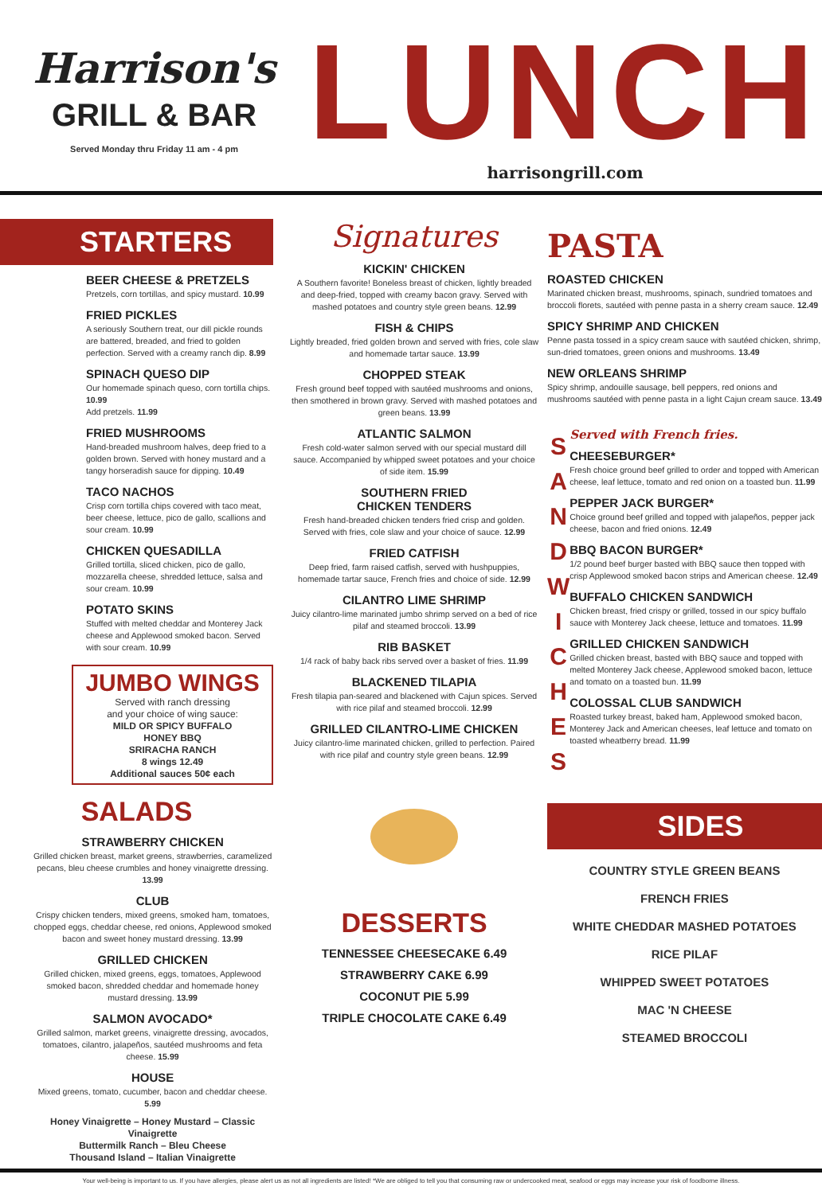Harrison's
GRILL & BAR
Served Monday thru Friday 11 am - 4 pm
LUNCH
harrisongrill.com
STARTERS
BEER CHEESE & PRETZELS
Pretzels, corn tortillas, and spicy mustard. 10.99
FRIED PICKLES
A seriously Southern treat, our dill pickle rounds are battered, breaded, and fried to golden perfection. Served with a creamy ranch dip. 8.99
SPINACH QUESO DIP
Our homemade spinach queso, corn tortilla chips. 10.99
Add pretzels. 11.99
FRIED MUSHROOMS
Hand-breaded mushroom halves, deep fried to a golden brown. Served with honey mustard and a tangy horseradish sauce for dipping. 10.49
TACO NACHOS
Crisp corn tortilla chips covered with taco meat, beer cheese, lettuce, pico de gallo, scallions and sour cream. 10.99
CHICKEN QUESADILLA
Grilled tortilla, sliced chicken, pico de gallo, mozzarella cheese, shredded lettuce, salsa and sour cream. 10.99
POTATO SKINS
Stuffed with melted cheddar and Monterey Jack cheese and Applewood smoked bacon. Served with sour cream. 10.99
JUMBO WINGS
Served with ranch dressing
and your choice of wing sauce:
MILD OR SPICY BUFFALO
HONEY BBQ
SRIRACHA RANCH
8 wings 12.49
Additional sauces 50¢ each
SALADS
STRAWBERRY CHICKEN
Grilled chicken breast, market greens, strawberries, caramelized pecans, bleu cheese crumbles and honey vinaigrette dressing. 13.99
CLUB
Crispy chicken tenders, mixed greens, smoked ham, tomatoes, chopped eggs, cheddar cheese, red onions, Applewood smoked bacon and sweet honey mustard dressing. 13.99
GRILLED CHICKEN
Grilled chicken, mixed greens, eggs, tomatoes, Applewood smoked bacon, shredded cheddar and homemade honey mustard dressing. 13.99
SALMON AVOCADO*
Grilled salmon, market greens, vinaigrette dressing, avocados, tomatoes, cilantro, jalapeños, sautéed mushrooms and feta cheese. 15.99
HOUSE
Mixed greens, tomato, cucumber, bacon and cheddar cheese. 5.99
Honey Vinaigrette – Honey Mustard – Classic Vinaigrette
Buttermilk Ranch – Bleu Cheese
Thousand Island – Italian Vinaigrette
Signatures
KICKIN' CHICKEN
A Southern favorite! Boneless breast of chicken, lightly breaded and deep-fried, topped with creamy bacon gravy. Served with mashed potatoes and country style green beans. 12.99
FISH & CHIPS
Lightly breaded, fried golden brown and served with fries, cole slaw and homemade tartar sauce. 13.99
CHOPPED STEAK
Fresh ground beef topped with sautéed mushrooms and onions, then smothered in brown gravy. Served with mashed potatoes and green beans. 13.99
ATLANTIC SALMON
Fresh cold-water salmon served with our special mustard dill sauce. Accompanied by whipped sweet potatoes and your choice of side item. 15.99
SOUTHERN FRIED
CHICKEN TENDERS
Fresh hand-breaded chicken tenders fried crisp and golden. Served with fries, cole slaw and your choice of sauce. 12.99
FRIED CATFISH
Deep fried, farm raised catfish, served with hushpuppies, homemade tartar sauce, French fries and choice of side. 12.99
CILANTRO LIME SHRIMP
Juicy cilantro-lime marinated jumbo shrimp served on a bed of rice pilaf and steamed broccoli. 13.99
RIB BASKET
1/4 rack of baby back ribs served over a basket of fries. 11.99
BLACKENED TILAPIA
Fresh tilapia pan-seared and blackened with Cajun spices. Served with rice pilaf and steamed broccoli. 12.99
GRILLED CILANTRO-LIME CHICKEN
Juicy cilantro-lime marinated chicken, grilled to perfection. Paired with rice pilaf and country style green beans. 12.99
DESSERTS
TENNESSEE CHEESECAKE 6.49
STRAWBERRY CAKE 6.99
COCONUT PIE 5.99
TRIPLE CHOCOLATE CAKE 6.49
PASTA
ROASTED CHICKEN
Marinated chicken breast, mushrooms, spinach, sundried tomatoes and broccoli florets, sautéed with penne pasta in a sherry cream sauce. 12.49
SPICY SHRIMP AND CHICKEN
Penne pasta tossed in a spicy cream sauce with sautéed chicken, shrimp, sun-dried tomatoes, green onions and mushrooms. 13.49
NEW ORLEANS SHRIMP
Spicy shrimp, andouille sausage, bell peppers, red onions and mushrooms sautéed with penne pasta in a light Cajun cream sauce. 13.49
S A N D W I C H E S
Served with French fries.
CHEESEBURGER*
Fresh choice ground beef grilled to order and topped with American cheese, leaf lettuce, tomato and red onion on a toasted bun. 11.99
PEPPER JACK BURGER*
Choice ground beef grilled and topped with jalapeños, pepper jack cheese, bacon and fried onions. 12.49
BBQ BACON BURGER*
1/2 pound beef burger basted with BBQ sauce then topped with crisp Applewood smoked bacon strips and American cheese. 12.49
BUFFALO CHICKEN SANDWICH
Chicken breast, fried crispy or grilled, tossed in our spicy buffalo sauce with Monterey Jack cheese, lettuce and tomatoes. 11.99
GRILLED CHICKEN SANDWICH
Grilled chicken breast, basted with BBQ sauce and topped with melted Monterey Jack cheese, Applewood smoked bacon, lettuce and tomato on a toasted bun. 11.99
COLOSSAL CLUB SANDWICH
Roasted turkey breast, baked ham, Applewood smoked bacon, Monterey Jack and American cheeses, leaf lettuce and tomato on toasted wheatberry bread. 11.99
SIDES
COUNTRY STYLE GREEN BEANS
FRENCH FRIES
WHITE CHEDDAR MASHED POTATOES
RICE PILAF
WHIPPED SWEET POTATOES
MAC 'N CHEESE
STEAMED BROCCOLI
Your well-being is important to us. If you have allergies, please alert us as not all ingredients are listed! *We are obliged to tell you that consuming raw or undercooked meat, seafood or eggs may increase your risk of foodborne illness.